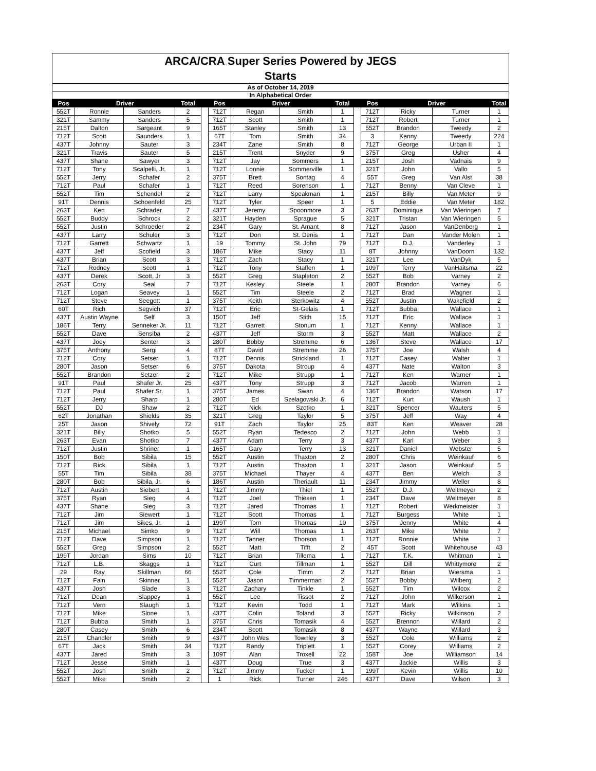ARCA/CRA Super Series Powered by JEGS
Starts
As of October 14, 2019
In Alphabetical Order
| Pos | Driver | | Total | | Pos | Driver | | Total | | Pos | Driver | | Total |
| --- | --- | --- | --- | --- | --- | --- | --- | --- | --- | --- | --- | --- | --- |
| 552T | Ronnie | Sanders | 2 | | 712T | Regan | Smith | 1 | | 712T | Ricky | Turner | 1 |
| 321T | Sammy | Sanders | 5 | | 712T | Scott | Smith | 1 | | 712T | Robert | Turner | 1 |
| 215T | Dalton | Sargeant | 9 | | 165T | Stanley | Smith | 13 | | 552T | Brandon | Tweedy | 2 |
| 712T | Scott | Saunders | 1 | | 67T | Tom | Smith | 34 | | 3 | Kenny | Tweedy | 224 |
| 437T | Johnny | Sauter | 3 | | 234T | Zane | Smith | 8 | | 712T | George | Urban II | 1 |
| 321T | Travis | Sauter | 5 | | 215T | Trent | Snyder | 9 | | 375T | Greg | Usher | 4 |
| 437T | Shane | Sawyer | 3 | | 712T | Jay | Sommers | 1 | | 215T | Josh | Vadnais | 9 |
| 712T | Tony | Scalpelli, Jr. | 1 | | 712T | Lonnie | Sommerville | 1 | | 321T | John | Vallo | 5 |
| 552T | Jerry | Schafer | 2 | | 375T | Brett | Sontag | 4 | | 55T | Greg | Van Alst | 38 |
| 712T | Paul | Schafer | 1 | | 712T | Reed | Sorenson | 1 | | 712T | Benny | Van Cleve | 1 |
| 552T | Tim | Schendel | 2 | | 712T | Larry | Speakman | 1 | | 215T | Billy | Van Meter | 9 |
| 91T | Dennis | Schoenfeld | 25 | | 712T | Tyler | Speer | 1 | | 5 | Eddie | Van Meter | 182 |
| 263T | Ken | Schrader | 7 | | 437T | Jeremy | Spoonmore | 3 | | 263T | Dominique | Van Wieringen | 7 |
| 552T | Buddy | Schrock | 2 | | 321T | Hayden | Sprague | 5 | | 321T | Tristan | Van Wieringen | 5 |
| 552T | Justin | Schroeder | 2 | | 234T | Gary | St. Amant | 8 | | 712T | Jason | VanDenberg | 1 |
| 437T | Larry | Schuler | 3 | | 712T | Don | St. Denis | 1 | | 712T | Dan | Vander Molen | 1 |
| 712T | Garrett | Schwartz | 1 | | 19 | Tommy | St. John | 79 | | 712T | D.J. | Vanderley | 1 |
| 437T | Jeff | Scofield | 3 | | 186T | Mike | Stacy | 11 | | 8T | Johnny | VanDoorn | 132 |
| 437T | Brian | Scott | 3 | | 712T | Zach | Stacy | 1 | | 321T | Lee | VanDyk | 5 |
| 712T | Rodney | Scott | 1 | | 712T | Tony | Staffen | 1 | | 109T | Terry | VanHaitsma | 22 |
| 437T | Derek | Scott, Jr | 3 | | 552T | Greg | Stapleton | 2 | | 552T | Bob | Varney | 2 |
| 263T | Cory | Seal | 7 | | 712T | Kesley | Steele | 1 | | 280T | Brandon | Varney | 6 |
| 712T | Logan | Seavey | 1 | | 552T | Tim | Steele | 2 | | 712T | Brad | Wagner | 1 |
| 712T | Steve | Seegott | 1 | | 375T | Keith | Sterkowitz | 4 | | 552T | Justin | Wakefield | 2 |
| 60T | Rich | Segvich | 37 | | 712T | Eric | St-Gelais | 1 | | 712T | Bubba | Wallace | 1 |
| 437T | Austin Wayne | Self | 3 | | 150T | Jeff | Stith | 15 | | 712T | Eric | Wallace | 1 |
| 186T | Terry | Senneker Jr. | 11 | | 712T | Garrett | Stonum | 1 | | 712T | Kenny | Wallace | 1 |
| 552T | Dave | Sensiba | 2 | | 437T | Jeff | Storm | 3 | | 552T | Matt | Wallace | 2 |
| 437T | Joey | Senter | 3 | | 280T | Bobby | Stremme | 6 | | 136T | Steve | Wallace | 17 |
| 375T | Anthony | Sergi | 4 | | 87T | David | Stremme | 26 | | 375T | Joe | Walsh | 4 |
| 712T | Cory | Setser | 1 | | 712T | Dennis | Strickland | 1 | | 712T | Casey | Walter | 1 |
| 280T | Jason | Setser | 6 | | 375T | Dakota | Stroup | 4 | | 437T | Nate | Walton | 3 |
| 552T | Brandon | Setzer | 2 | | 712T | Mike | Strupp | 1 | | 712T | Ken | Warner | 1 |
| 91T | Paul | Shafer Jr. | 25 | | 437T | Tony | Strupp | 3 | | 712T | Jacob | Warren | 1 |
| 712T | Paul | Shafer Sr. | 1 | | 375T | James | Swan | 4 | | 136T | Brandon | Watson | 17 |
| 712T | Jerry | Sharp | 1 | | 280T | Ed | Szelagowski Jr. | 6 | | 712T | Kurt | Waush | 1 |
| 552T | DJ | Shaw | 2 | | 712T | Nick | Szotko | 1 | | 321T | Spencer | Wauters | 5 |
| 62T | Jonathan | Shields | 35 | | 321T | Greg | Taylor | 5 | | 375T | Jeff | Way | 4 |
| 25T | Jason | Shively | 72 | | 91T | Zach | Taylor | 25 | | 83T | Ken | Weaver | 28 |
| 321T | Billy | Shotko | 5 | | 552T | Ryan | Tedesco | 2 | | 712T | John | Webb | 1 |
| 263T | Evan | Shotko | 7 | | 437T | Adam | Terry | 3 | | 437T | Karl | Weber | 3 |
| 712T | Justin | Shriner | 1 | | 165T | Gary | Terry | 13 | | 321T | Daniel | Webster | 5 |
| 150T | Bob | Sibila | 15 | | 552T | Austin | Thaxton | 2 | | 280T | Chris | Weinkauf | 6 |
| 712T | Rick | Sibila | 1 | | 712T | Austin | Thaxton | 1 | | 321T | Jason | Weinkauf | 5 |
| 55T | Tim | Sibila | 38 | | 375T | Michael | Thayer | 4 | | 437T | Ben | Welch | 3 |
| 280T | Bob | Sibila, Jr. | 6 | | 186T | Austin | Theriault | 11 | | 234T | Jimmy | Weller | 8 |
| 712T | Austin | Siebert | 1 | | 712T | Jimmy | Thiel | 1 | | 552T | D.J. | Weltmeyer | 2 |
| 375T | Ryan | Sieg | 4 | | 712T | Joel | Thiesen | 1 | | 234T | Dave | Weltmeyer | 8 |
| 437T | Shane | Sieg | 3 | | 712T | Jared | Thomas | 1 | | 712T | Robert | Werkmeister | 1 |
| 712T | Jim | Siewert | 1 | | 712T | Scott | Thomas | 1 | | 712T | Burgess | White | 1 |
| 712T | Jim | Sikes, Jr. | 1 | | 199T | Tom | Thomas | 10 | | 375T | Jenny | White | 4 |
| 215T | Michael | Simko | 9 | | 712T | Will | Thomas | 1 | | 263T | Mike | White | 7 |
| 712T | Dave | Simpson | 1 | | 712T | Tanner | Thorson | 1 | | 712T | Ronnie | White | 1 |
| 552T | Greg | Simpson | 2 | | 552T | Matt | Tifft | 2 | | 45T | Scott | Whitehouse | 43 |
| 199T | Jordan | Sims | 10 | | 712T | Brian | Tillema | 1 | | 712T | T.K. | Whitman | 1 |
| 712T | L.B. | Skaggs | 1 | | 712T | Curt | Tillman | 1 | | 552T | Dill | Whittymore | 2 |
| 29 | Ray | Skillman | 66 | | 552T | Cole | Timm | 2 | | 712T | Brian | Wiersma | 1 |
| 712T | Fain | Skinner | 1 | | 552T | Jason | Timmerman | 2 | | 552T | Bobby | Wilberg | 2 |
| 437T | Josh | Slade | 3 | | 712T | Zachary | Tinkle | 1 | | 552T | Tim | Wilcox | 2 |
| 712T | Dean | Slappey | 1 | | 552T | Lee | Tissot | 2 | | 712T | John | Wilkerson | 1 |
| 712T | Vern | Slaugh | 1 | | 712T | Kevin | Todd | 1 | | 712T | Mark | Wilkins | 1 |
| 712T | Mike | Slone | 1 | | 437T | Colin | Toland | 3 | | 552T | Ricky | Wilkinson | 2 |
| 712T | Bubba | Smith | 1 | | 375T | Chris | Tomasik | 4 | | 552T | Brennon | Willard | 2 |
| 280T | Casey | Smith | 6 | | 234T | Scott | Tomasik | 8 | | 437T | Wayne | Willard | 3 |
| 215T | Chandler | Smith | 9 | | 437T | John Wes | Townley | 3 | | 552T | Cole | Williams | 2 |
| 67T | Jack | Smith | 34 | | 712T | Randy | Triplett | 1 | | 552T | Corey | Williams | 2 |
| 437T | Jared | Smith | 3 | | 109T | Alan | Troxell | 22 | | 158T | Joe | Williamson | 14 |
| 712T | Jesse | Smith | 1 | | 437T | Doug | True | 3 | | 437T | Jackie | Willis | 3 |
| 552T | Josh | Smith | 2 | | 712T | Jimmy | Tucker | 1 | | 199T | Kevin | Willis | 10 |
| 552T | Mike | Smith | 2 | | 1 | Rick | Turner | 246 | | 437T | Dave | Wilson | 3 |